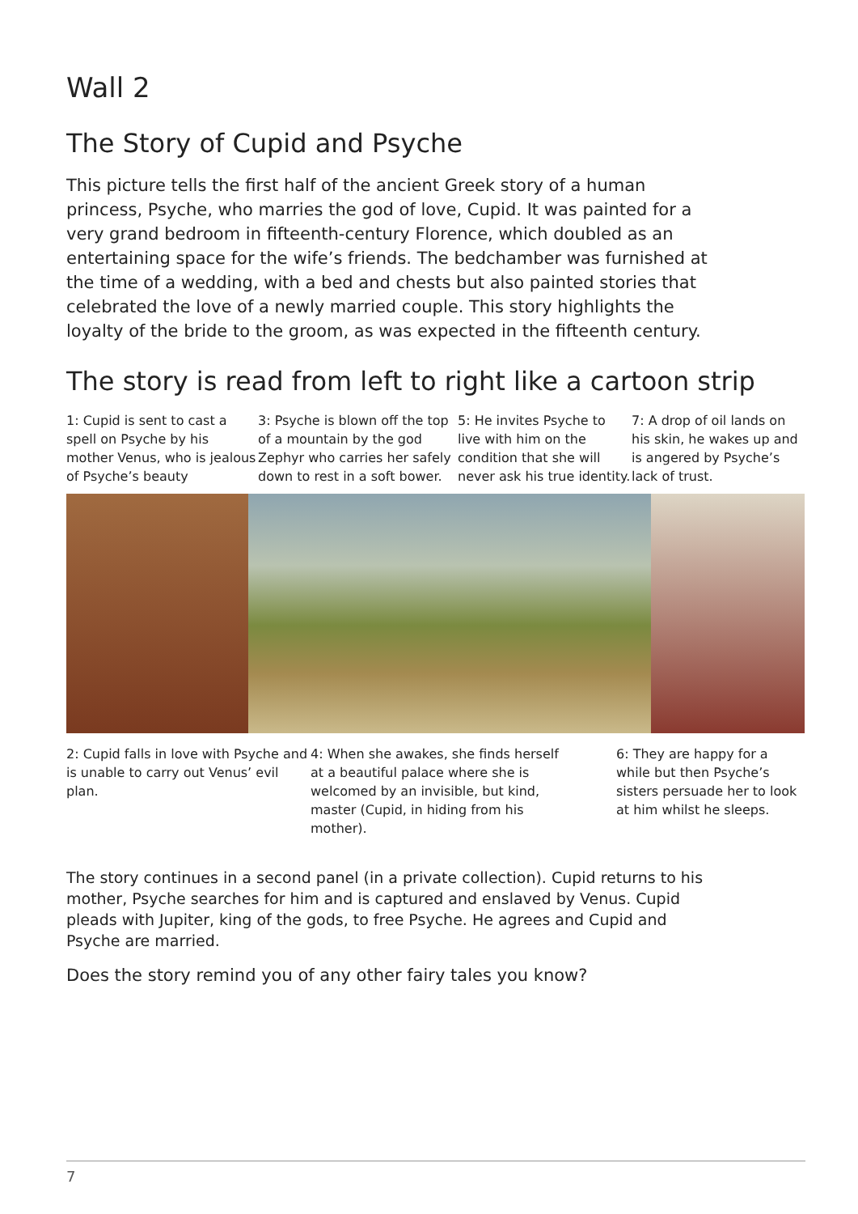Wall 2
The Story of Cupid and Psyche
This picture tells the first half of the ancient Greek story of a human princess, Psyche, who marries the god of love, Cupid. It was painted for a very grand bedroom in fifteenth-century Florence, which doubled as an entertaining space for the wife’s friends. The bedchamber was furnished at the time of a wedding, with a bed and chests but also painted stories that celebrated the love of a newly married couple. This story highlights the loyalty of the bride to the groom, as was expected in the fifteenth century.
The story is read from left to right like a cartoon strip
1: Cupid is sent to cast a spell on Psyche by his mother Venus, who is jealous of Psyche’s beauty
3: Psyche is blown off the top of a mountain by the god Zephyr who carries her safely down to rest in a soft bower.
5: He invites Psyche to live with him on the condition that she will never ask his true identity.
7: A drop of oil lands on his skin, he wakes up and is angered by Psyche’s lack of trust.
2: Cupid falls in love with Psyche and is unable to carry out Venus’ evil plan.
4: When she awakes, she finds herself at a beautiful palace where she is welcomed by an invisible, but kind, master (Cupid, in hiding from his mother).
6: They are happy for a while but then Psyche’s sisters persuade her to look at him whilst he sleeps.
The story continues in a second panel (in a private collection). Cupid returns to his mother, Psyche searches for him and is captured and enslaved by Venus. Cupid pleads with Jupiter, king of the gods, to free Psyche. He agrees and Cupid and Psyche are married.
Does the story remind you of any other fairy tales you know?
7